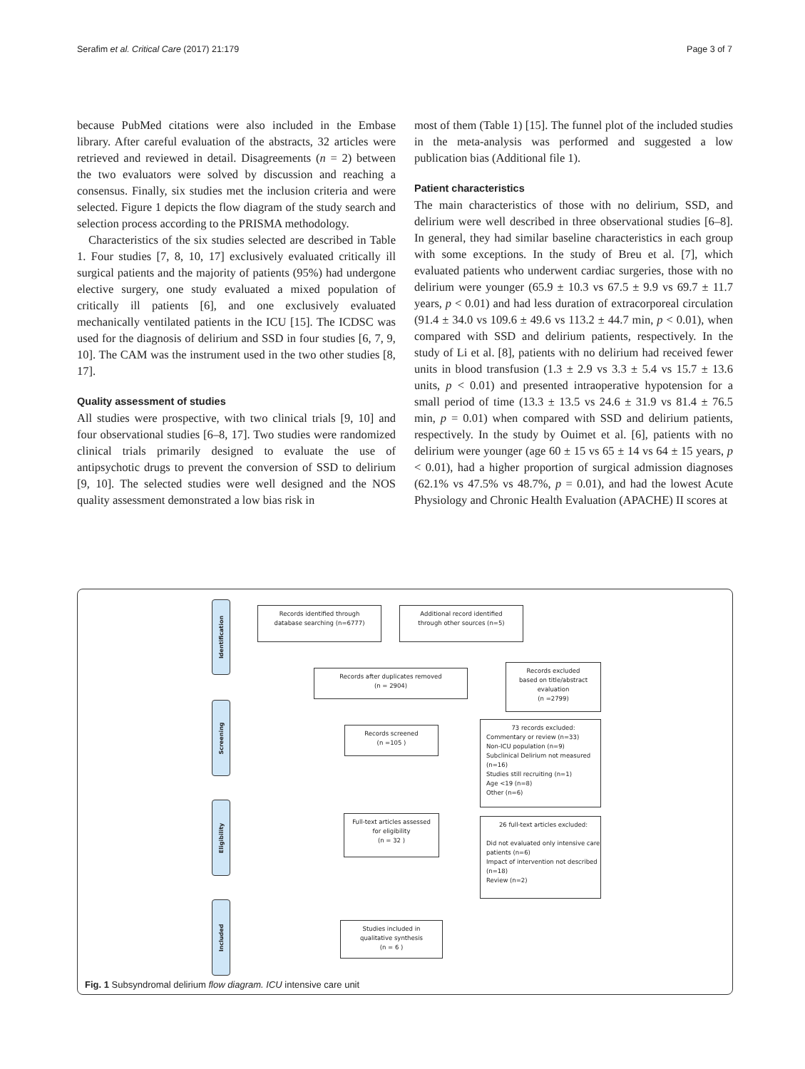Serafim et al. Critical Care (2017) 21:179 Page 3 of 7
because PubMed citations were also included in the Embase library. After careful evaluation of the abstracts, 32 articles were retrieved and reviewed in detail. Disagreements (n = 2) between the two evaluators were solved by discussion and reaching a consensus. Finally, six studies met the inclusion criteria and were selected. Figure 1 depicts the flow diagram of the study search and selection process according to the PRISMA methodology.
Characteristics of the six studies selected are described in Table 1. Four studies [7, 8, 10, 17] exclusively evaluated critically ill surgical patients and the majority of patients (95%) had undergone elective surgery, one study evaluated a mixed population of critically ill patients [6], and one exclusively evaluated mechanically ventilated patients in the ICU [15]. The ICDSC was used for the diagnosis of delirium and SSD in four studies [6, 7, 9, 10]. The CAM was the instrument used in the two other studies [8, 17].
Quality assessment of studies
All studies were prospective, with two clinical trials [9, 10] and four observational studies [6–8, 17]. Two studies were randomized clinical trials primarily designed to evaluate the use of antipsychotic drugs to prevent the conversion of SSD to delirium [9, 10]. The selected studies were well designed and the NOS quality assessment demonstrated a low bias risk in
most of them (Table 1) [15]. The funnel plot of the included studies in the meta-analysis was performed and suggested a low publication bias (Additional file 1).
Patient characteristics
The main characteristics of those with no delirium, SSD, and delirium were well described in three observational studies [6–8]. In general, they had similar baseline characteristics in each group with some exceptions. In the study of Breu et al. [7], which evaluated patients who underwent cardiac surgeries, those with no delirium were younger (65.9 ± 10.3 vs 67.5 ± 9.9 vs 69.7 ± 11.7 years, p < 0.01) and had less duration of extracorporeal circulation (91.4 ± 34.0 vs 109.6 ± 49.6 vs 113.2 ± 44.7 min, p < 0.01), when compared with SSD and delirium patients, respectively. In the study of Li et al. [8], patients with no delirium had received fewer units in blood transfusion (1.3 ± 2.9 vs 3.3 ± 5.4 vs 15.7 ± 13.6 units, p < 0.01) and presented intraoperative hypotension for a small period of time (13.3 ± 13.5 vs 24.6 ± 31.9 vs 81.4 ± 76.5 min, p = 0.01) when compared with SSD and delirium patients, respectively. In the study by Ouimet et al. [6], patients with no delirium were younger (age 60 ± 15 vs 65 ± 14 vs 64 ± 15 years, p < 0.01), had a higher proportion of surgical admission diagnoses (62.1% vs 47.5% vs 48.7%, p = 0.01), and had the lowest Acute Physiology and Chronic Health Evaluation (APACHE) II scores at
Identification
Screening
Eligibility
Included
Records identified through
database searching (n=6777)
Additional record identified
through other sources (n=5)
Records after duplicates removed
(n = 2904)
Records excluded
based on title/abstract
evaluation
(n =2799)
Records screened
(n =105 )
73 records excluded:
Commentary or review (n=33)
Non-ICU population (n=9)
Subclinical Delirium not measured (n=16)
Studies still recruiting (n=1)
Age <19 (n=8)
Other (n=6)
Full-text articles assessed
for eligibility
(n = 32 )
26 full-text articles excluded:
Did not evaluated only intensive care patients (n=6)
Impact of intervention not described (n=18)
Review (n=2)
Studies included in
qualitative synthesis
(n = 6 )
Fig. 1 Subsyndromal delirium flow diagram. ICU intensive care unit